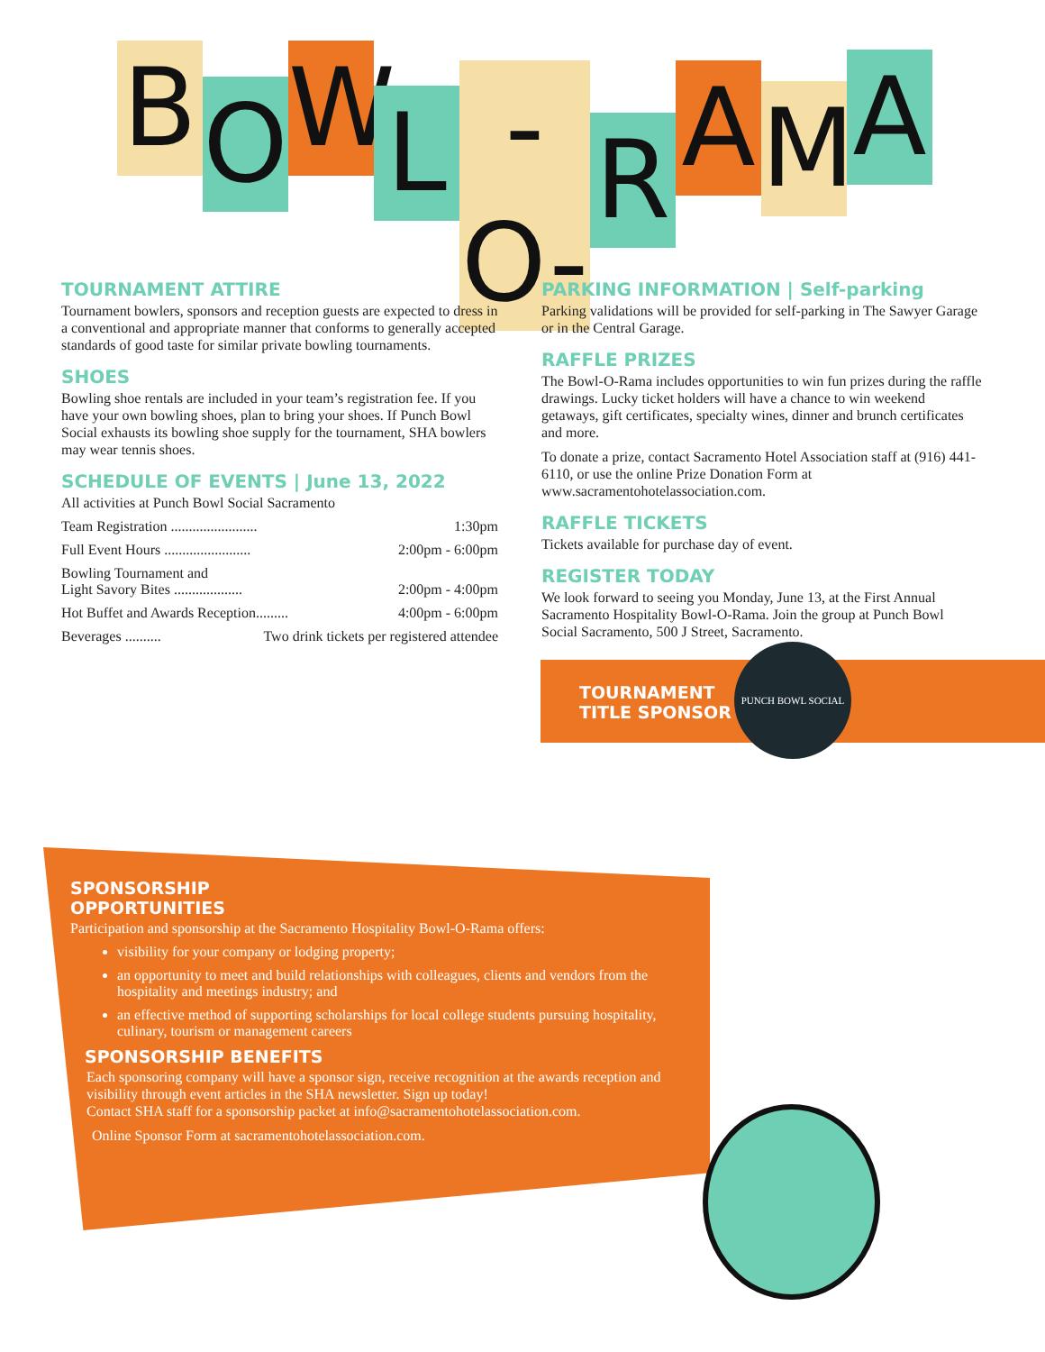BOWL -O- RAMA
TOURNAMENT ATTIRE
Tournament bowlers, sponsors and reception guests are expected to dress in a conventional and appropriate manner that conforms to generally accepted standards of good taste for similar private bowling tournaments.
SHOES
Bowling shoe rentals are included in your team’s registration fee. If you have your own bowling shoes, plan to bring your shoes. If Punch Bowl Social exhausts its bowling shoe supply for the tournament, SHA bowlers may wear tennis shoes.
SCHEDULE OF EVENTS | June 13, 2022
All activities at Punch Bowl Social Sacramento
Team Registration ........................ 1:30pm
Full Event Hours ........................ 2:00pm - 6:00pm
Bowling Tournament and
Light Savory Bites ...................
2:00pm - 4:00pm
Hot Buffet and Awards Reception......... 4:00pm - 6:00pm
Beverages .......... Two drink tickets per registered attendee
PARKING INFORMATION | Self-parking
Parking validations will be provided for self-parking in The Sawyer Garage or in the Central Garage.
RAFFLE PRIZES
The Bowl-O-Rama includes opportunities to win fun prizes during the raffle drawings. Lucky ticket holders will have a chance to win weekend getaways, gift certificates, specialty wines, dinner and brunch certificates and more.
To donate a prize, contact Sacramento Hotel Association staff at (916) 441-6110, or use the online Prize Donation Form at www.sacramentohotelassociation.com.
RAFFLE TICKETS
Tickets available for purchase day of event.
REGISTER TODAY
We look forward to seeing you Monday, June 13, at the First Annual Sacramento Hospitality Bowl-O-Rama. Join the group at Punch Bowl Social Sacramento, 500 J Street, Sacramento.
TOURNAMENT
TITLE SPONSOR
PUNCH BOWL SOCIAL
SPONSORSHIP
OPPORTUNITIES
Participation and sponsorship at the Sacramento Hospitality Bowl-O-Rama offers:
visibility for your company or lodging property;
an opportunity to meet and build relationships with colleagues, clients and vendors from the hospitality and meetings industry; and
an effective method of supporting scholarships for local college students pursuing hospitality, culinary, tourism or management careers
SPONSORSHIP BENEFITS
Each sponsoring company will have a sponsor sign, receive recognition at the awards reception and visibility through event articles in the SHA newsletter. Sign up today!
Contact SHA staff for a sponsorship packet at info@sacramentohotelassociation.com.
Online Sponsor Form at sacramentohotelassociation.com.